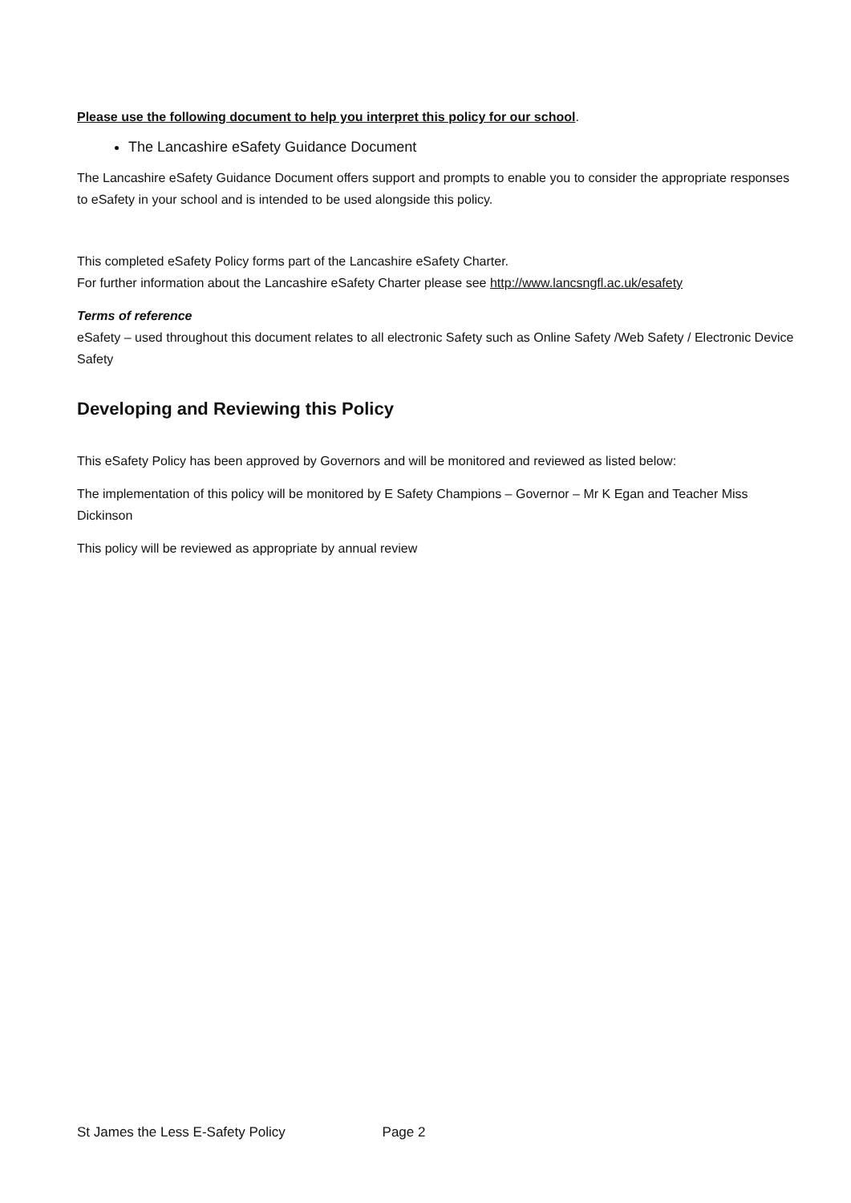Please use the following document to help you interpret this policy for our school.
The Lancashire eSafety Guidance Document
The Lancashire eSafety Guidance Document offers support and prompts to enable you to consider the appropriate responses to eSafety in your school and is intended to be used alongside this policy.
This completed eSafety Policy forms part of the Lancashire eSafety Charter.
For further information about the Lancashire eSafety Charter please see http://www.lancsngfl.ac.uk/esafety
Terms of reference
eSafety – used throughout this document relates to all electronic Safety such as Online Safety /Web Safety / Electronic Device Safety
Developing and Reviewing this Policy
This eSafety Policy has been approved by Governors and will be monitored and reviewed as listed below:
The implementation of this policy will be monitored by E Safety Champions – Governor – Mr K Egan and Teacher Miss Dickinson
This policy will be reviewed as appropriate by annual review
St James the Less E-Safety Policy Page 2